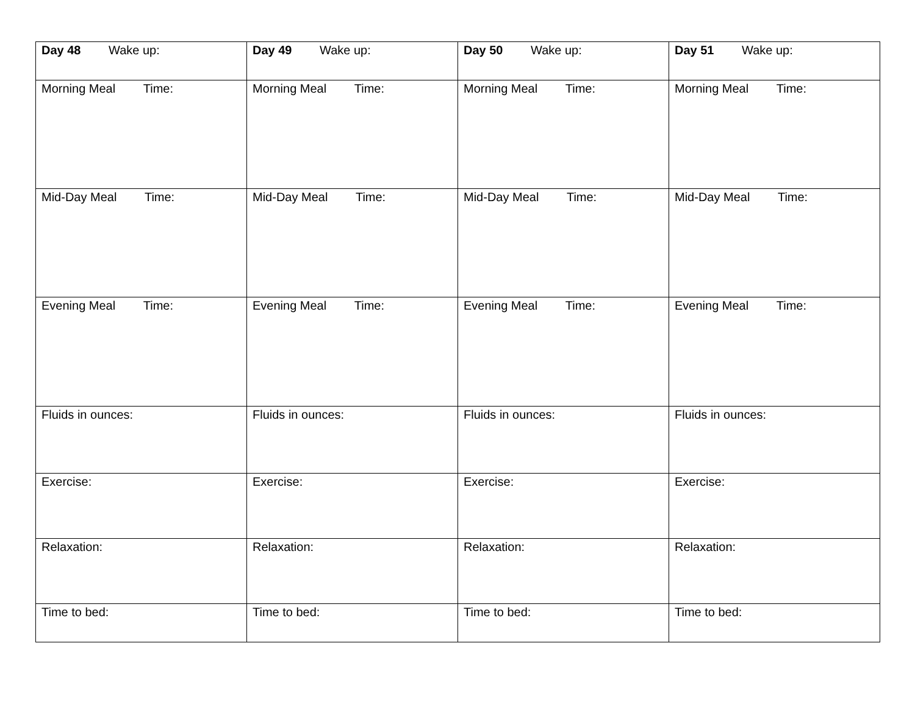| Day 48 Wake up: | Day 49 Wake up: | Day 50 Wake up: | Day 51 Wake up: |
| Morning Meal Time: | Morning Meal Time: | Morning Meal Time: | Morning Meal Time: |
| Mid-Day Meal Time: | Mid-Day Meal Time: | Mid-Day Meal Time: | Mid-Day Meal Time: |
| Evening Meal Time: | Evening Meal Time: | Evening Meal Time: | Evening Meal Time: |
| Fluids in ounces: | Fluids in ounces: | Fluids in ounces: | Fluids in ounces: |
| Exercise: | Exercise: | Exercise: | Exercise: |
| Relaxation: | Relaxation: | Relaxation: | Relaxation: |
| Time to bed: | Time to bed: | Time to bed: | Time to bed: |